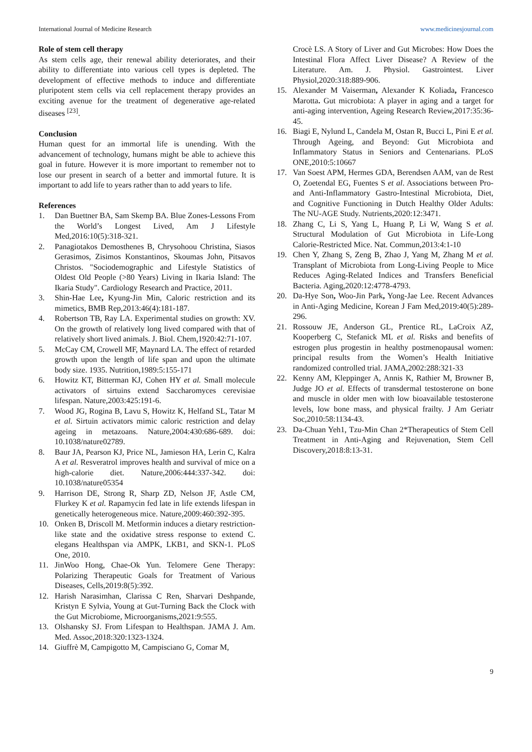International Journal of Medicine Research www.medicinesjournal.com
Role of stem cell therapy
As stem cells age, their renewal ability deteriorates, and their ability to differentiate into various cell types is depleted. The development of effective methods to induce and differentiate pluripotent stem cells via cell replacement therapy provides an exciting avenue for the treatment of degenerative age-related diseases <sup>[23]</sup>.
Conclusion
Human quest for an immortal life is unending. With the advancement of technology, humans might be able to achieve this goal in future. However it is more important to remember not to lose our present in search of a better and immortal future. It is important to add life to years rather than to add years to life.
References
1. Dan Buettner BA, Sam Skemp BA. Blue Zones-Lessons From the World’s Longest Lived, Am J Lifestyle Med,2016:10(5):318-321.
2. Panagiotakos Demosthenes B, Chrysohoou Christina, Siasos Gerasimos, Zisimos Konstantinos, Skoumas John, Pitsavos Christos. "Sociodemographic and Lifestyle Statistics of Oldest Old People (>80 Years) Living in Ikaria Island: The Ikaria Study". Cardiology Research and Practice, 2011.
3. Shin-Hae Lee, Kyung-Jin Min, Caloric restriction and its mimetics, BMB Rep,2013:46(4):181-187.
4. Robertson TB, Ray LA. Experimental studies on growth: XV. On the growth of relatively long lived compared with that of relatively short lived animals. J. Biol. Chem,1920:42:71-107.
5. McCay CM, Crowell MF, Maynard LA. The effect of retarded growth upon the length of life span and upon the ultimate body size. 1935. Nutrition,1989:5:155-171
6. Howitz KT, Bitterman KJ, Cohen HY et al. Small molecule activators of sirtuins extend Saccharomyces cerevisiae lifespan. Nature,2003:425:191-6.
7. Wood JG, Rogina B, Lavu S, Howitz K, Helfand SL, Tatar M et al. Sirtuin activators mimic caloric restriction and delay ageing in metazoans. Nature,2004:430:686-689. doi: 10.1038/nature02789.
8. Baur JA, Pearson KJ, Price NL, Jamieson HA, Lerin C, Kalra A et al. Resveratrol improves health and survival of mice on a high-calorie diet. Nature,2006:444:337-342. doi: 10.1038/nature05354
9. Harrison DE, Strong R, Sharp ZD, Nelson JF, Astle CM, Flurkey K et al. Rapamycin fed late in life extends lifespan in genetically heterogeneous mice. Nature,2009:460:392-395.
10. Onken B, Driscoll M. Metformin induces a dietary restriction-like state and the oxidative stress response to extend C. elegans Healthspan via AMPK, LKB1, and SKN-1. PLoS One, 2010.
11. JinWoo Hong, Chae-Ok Yun. Telomere Gene Therapy: Polarizing Therapeutic Goals for Treatment of Various Diseases, Cells,2019:8(5):392.
12. Harish Narasimhan, Clarissa C Ren, Sharvari Deshpande, Kristyn E Sylvia, Young at Gut-Turning Back the Clock with the Gut Microbiome, Microorganisms,2021:9:555.
13. Olshansky SJ. From Lifespan to Healthspan. JAMA J. Am. Med. Assoc,2018:320:1323-1324.
14. Giuffrè M, Campigotto M, Campisciano G, Comar M,
Crocè LS. A Story of Liver and Gut Microbes: How Does the Intestinal Flora Affect Liver Disease? A Review of the Literature. Am. J. Physiol. Gastrointest. Liver Physiol,2020:318:889-906.
15. Alexander M Vaiserman, Alexander K Koliada, Francesco Marotta. Gut microbiota: A player in aging and a target for anti-aging intervention, Ageing Research Review,2017:35:36-45.
16. Biagi E, Nylund L, Candela M, Ostan R, Bucci L, Pini E et al. Through Ageing, and Beyond: Gut Microbiota and Inflammatory Status in Seniors and Centenarians. PLoS ONE,2010:5:10667
17. Van Soest APM, Hermes GDA, Berendsen AAM, van de Rest O, Zoetendal EG, Fuentes S et al. Associations between Pro- and Anti-Inflammatory Gastro-Intestinal Microbiota, Diet, and Cognitive Functioning in Dutch Healthy Older Adults: The NU-AGE Study. Nutrients,2020:12:3471.
18. Zhang C, Li S, Yang L, Huang P, Li W, Wang S et al. Structural Modulation of Gut Microbiota in Life-Long Calorie-Restricted Mice. Nat. Commun,2013:4:1-10
19. Chen Y, Zhang S, Zeng B, Zhao J, Yang M, Zhang M et al. Transplant of Microbiota from Long-Living People to Mice Reduces Aging-Related Indices and Transfers Beneficial Bacteria. Aging,2020:12:4778-4793.
20. Da-Hye Son, Woo-Jin Park, Yong-Jae Lee. Recent Advances in Anti-Aging Medicine, Korean J Fam Med,2019:40(5):289-296.
21. Rossouw JE, Anderson GL, Prentice RL, LaCroix AZ, Kooperberg C, Stefanick ML et al. Risks and benefits of estrogen plus progestin in healthy postmenopausal women: principal results from the Women’s Health Initiative randomized controlled trial. JAMA,2002:288:321-33
22. Kenny AM, Kleppinger A, Annis K, Rathier M, Browner B, Judge JO et al. Effects of transdermal testosterone on bone and muscle in older men with low bioavailable testosterone levels, low bone mass, and physical frailty. J Am Geriatr Soc,2010:58:1134-43.
23. Da-Chuan Yeh1, Tzu-Min Chan 2*Therapeutics of Stem Cell Treatment in Anti-Aging and Rejuvenation, Stem Cell Discovery,2018:8:13-31.
9